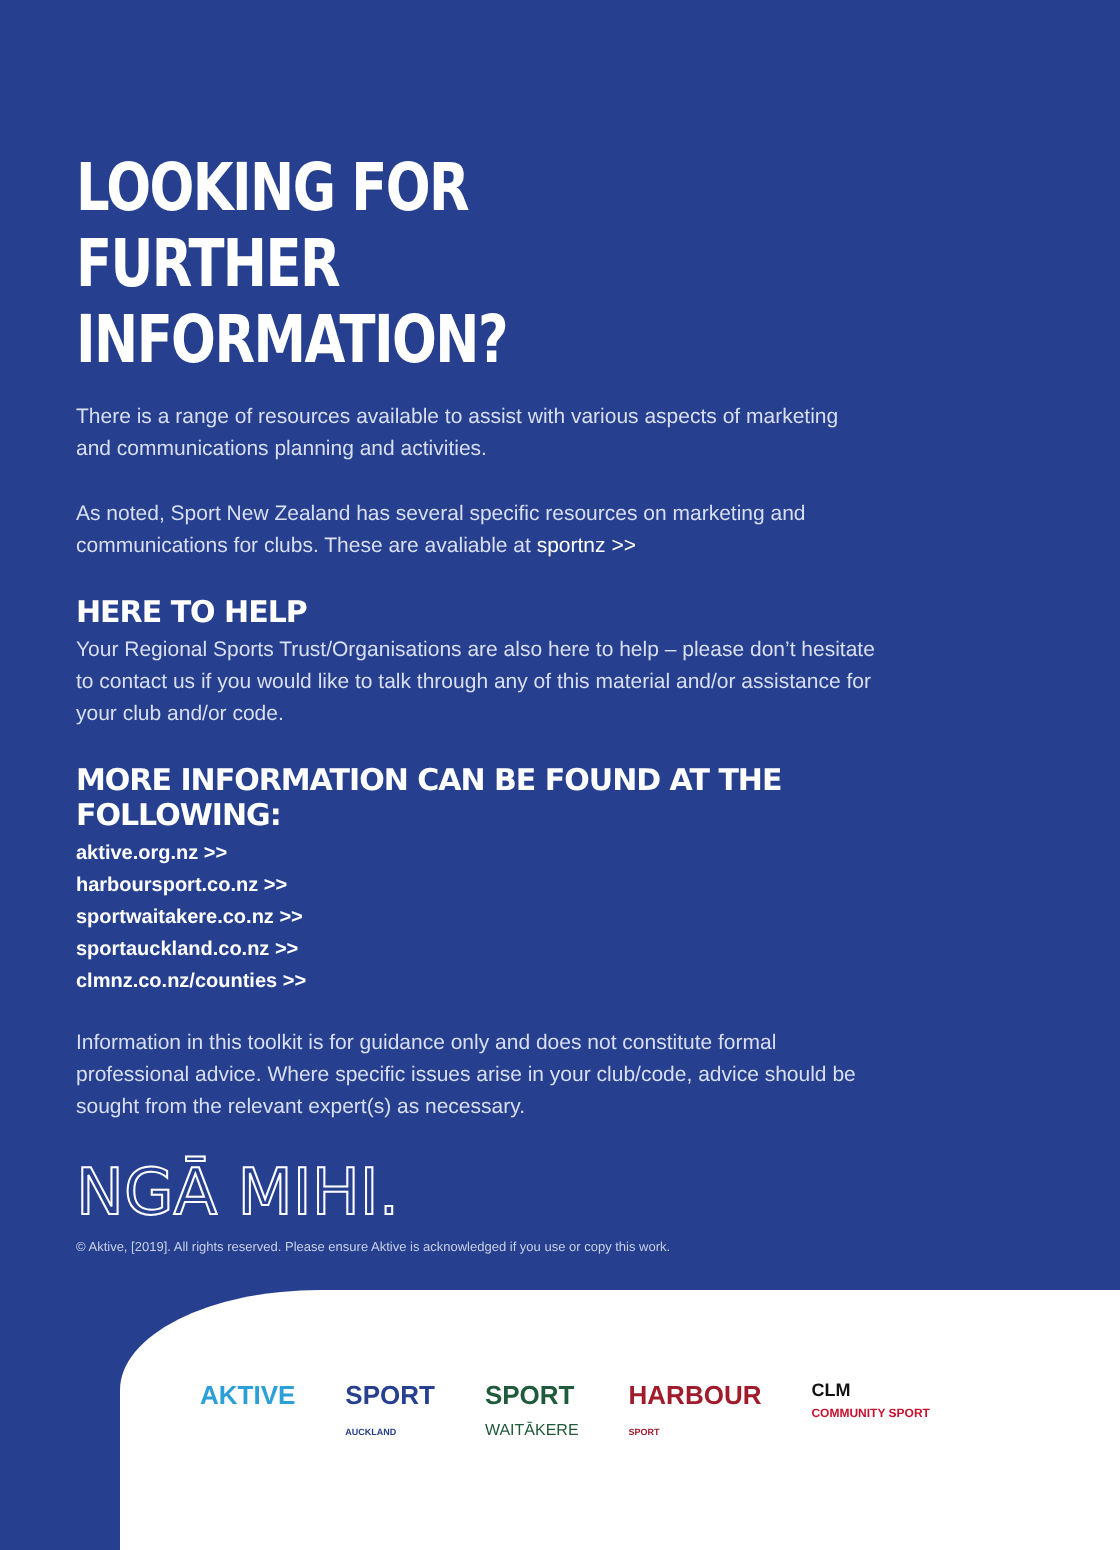LOOKING FOR
FURTHER INFORMATION?
There is a range of resources available to assist with various aspects of marketing and communications planning and activities.
As noted, Sport New Zealand has several specific resources on marketing and communications for clubs. These are avaliable at sportnz >>
HERE TO HELP
Your Regional Sports Trust/Organisations are also here to help – please don’t hesitate to contact us if you would like to talk through any of this material and/or assistance for your club and/or code.
MORE INFORMATION CAN BE FOUND AT THE FOLLOWING:
aktive.org.nz >>
harboursport.co.nz >>
sportwaitakere.co.nz >>
sportauckland.co.nz >>
clmnz.co.nz/counties >>
Information in this toolkit is for guidance only and does not constitute formal professional advice. Where specific issues arise in your club/code, advice should be sought from the relevant expert(s) as necessary.
NGĀ MIHI.
© Aktive, [2019]. All rights reserved. Please ensure Aktive is acknowledged if you use or copy this work.
AKTIVE SPORT
AUCKLAND SPORT
WAITĀKERE HARBOUR
SPORT CLM
COMMUNITY SPORT